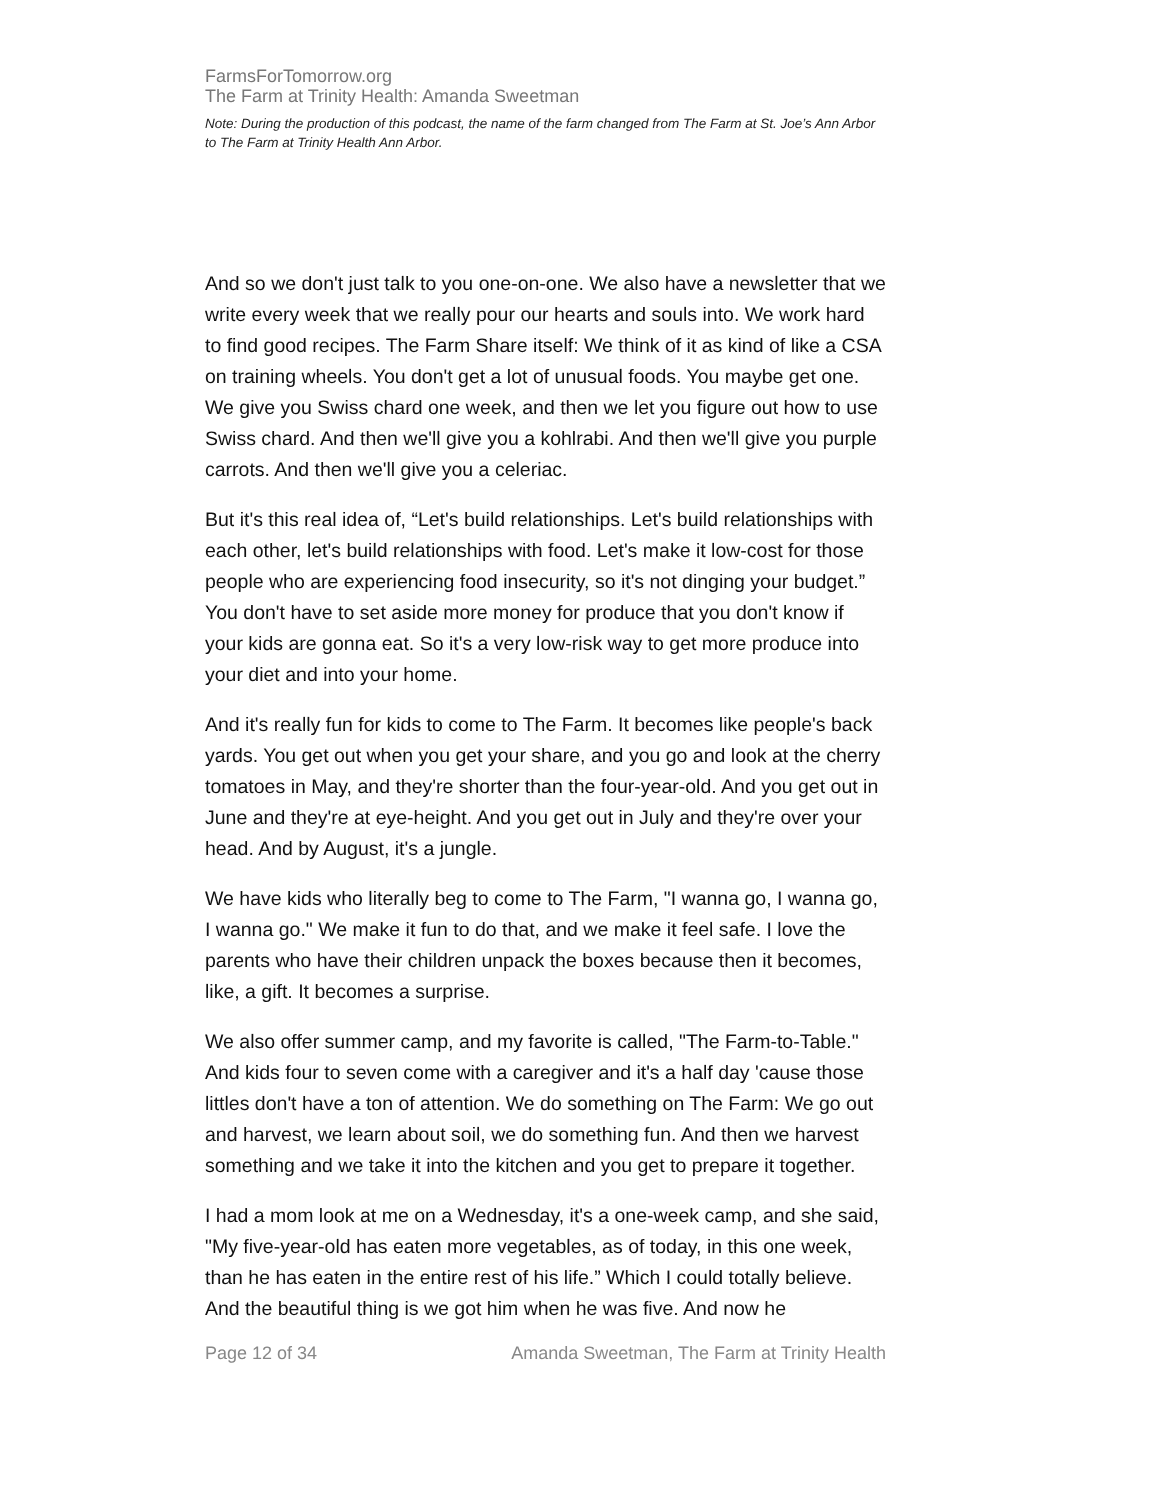FarmsForTomorrow.org
The Farm at Trinity Health: Amanda Sweetman
Note: During the production of this podcast, the name of the farm changed from The Farm at St. Joe’s Ann Arbor to The Farm at Trinity Health Ann Arbor.
And so we don't just talk to you one-on-one. We also have a newsletter that we write every week that we really pour our hearts and souls into. We work hard to find good recipes. The Farm Share itself: We think of it as kind of like a CSA on training wheels. You don't get a lot of unusual foods. You maybe get one. We give you Swiss chard one week, and then we let you figure out how to use Swiss chard. And then we'll give you a kohlrabi. And then we'll give you purple carrots. And then we'll give you a celeriac.
But it's this real idea of, “Let's build relationships. Let's build relationships with each other, let's build relationships with food. Let's make it low-cost for those people who are experiencing food insecurity, so it's not dinging your budget.” You don't have to set aside more money for produce that you don't know if your kids are gonna eat. So it's a very low-risk way to get more produce into your diet and into your home.
And it's really fun for kids to come to The Farm. It becomes like people's back yards. You get out when you get your share, and you go and look at the cherry tomatoes in May, and they're shorter than the four-year-old. And you get out in June and they're at eye-height. And you get out in July and they're over your head. And by August, it's a jungle.
We have kids who literally beg to come to The Farm, "I wanna go, I wanna go, I wanna go." We make it fun to do that, and we make it feel safe. I love the parents who have their children unpack the boxes because then it becomes, like, a gift. It becomes a surprise.
We also offer summer camp, and my favorite is called, "The Farm-to-Table." And kids four to seven come with a caregiver and it's a half day 'cause those littles don't have a ton of attention. We do something on The Farm: We go out and harvest, we learn about soil, we do something fun. And then we harvest something and we take it into the kitchen and you get to prepare it together.
I had a mom look at me on a Wednesday, it's a one-week camp, and she said, "My five-year-old has eaten more vegetables, as of today, in this one week, than he has eaten in the entire rest of his life.” Which I could totally believe. And the beautiful thing is we got him when he was five. And now he
Page 12 of 34 Amanda Sweetman, The Farm at Trinity Health